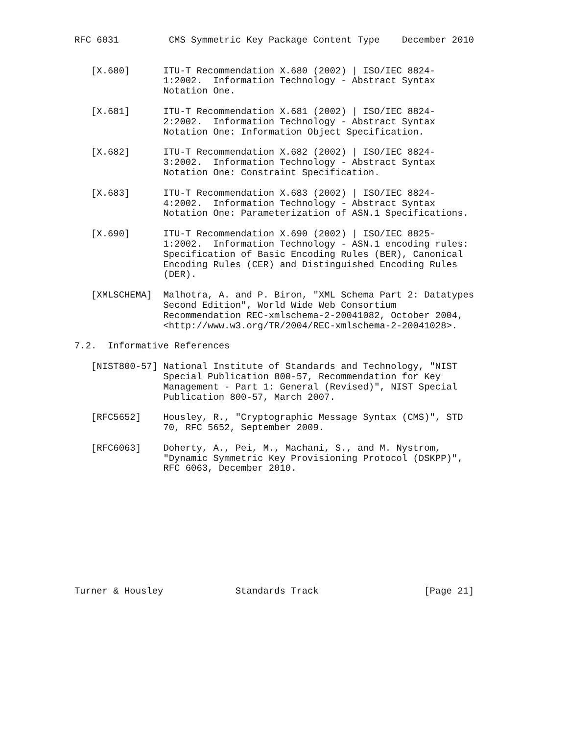RFC 6031         CMS Symmetric Key Package Content Type    December 2010


   [X.680]      ITU-T Recommendation X.680 (2002) | ISO/IEC 8824-
                1:2002.  Information Technology - Abstract Syntax
                Notation One.

   [X.681]      ITU-T Recommendation X.681 (2002) | ISO/IEC 8824-
                2:2002.  Information Technology - Abstract Syntax
                Notation One: Information Object Specification.

   [X.682]      ITU-T Recommendation X.682 (2002) | ISO/IEC 8824-
                3:2002.  Information Technology - Abstract Syntax
                Notation One: Constraint Specification.

   [X.683]      ITU-T Recommendation X.683 (2002) | ISO/IEC 8824-
                4:2002.  Information Technology - Abstract Syntax
                Notation One: Parameterization of ASN.1 Specifications.

   [X.690]      ITU-T Recommendation X.690 (2002) | ISO/IEC 8825-
                1:2002.  Information Technology - ASN.1 encoding rules:
                Specification of Basic Encoding Rules (BER), Canonical
                Encoding Rules (CER) and Distinguished Encoding Rules
                (DER).

   [XMLSCHEMA]  Malhotra, A. and P. Biron, "XML Schema Part 2: Datatypes
                Second Edition", World Wide Web Consortium
                Recommendation REC-xmlschema-2-20041082, October 2004,
                <http://www.w3.org/TR/2004/REC-xmlschema-2-20041028>.

7.2.  Informative References

   [NIST800-57] National Institute of Standards and Technology, "NIST
                Special Publication 800-57, Recommendation for Key
                Management - Part 1: General (Revised)", NIST Special
                Publication 800-57, March 2007.

   [RFC5652]    Housley, R., "Cryptographic Message Syntax (CMS)", STD
                70, RFC 5652, September 2009.

   [RFC6063]    Doherty, A., Pei, M., Machani, S., and M. Nystrom,
                "Dynamic Symmetric Key Provisioning Protocol (DSKPP)",
                RFC 6063, December 2010.











Turner & Housley             Standards Track                   [Page 21]